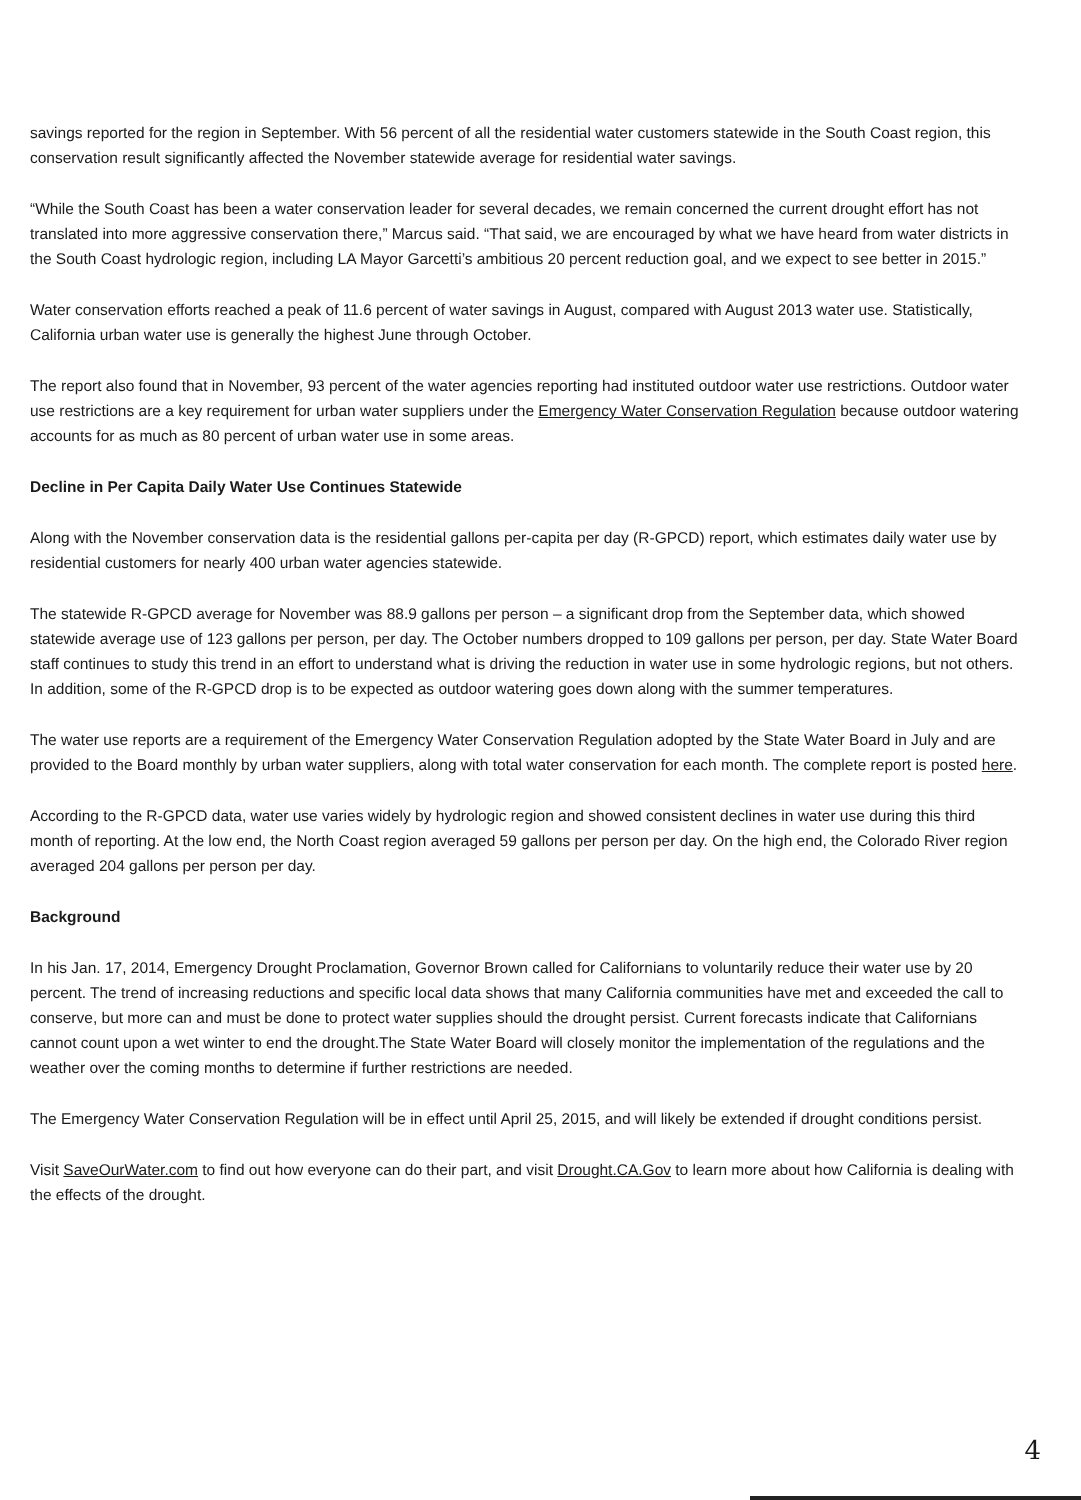savings reported for the region in September. With 56 percent of all the residential water customers statewide in the South Coast region, this conservation result significantly affected the November statewide average for residential water savings.
“While the South Coast has been a water conservation leader for several decades, we remain concerned the current drought effort has not translated into more aggressive conservation there,” Marcus said. “That said, we are encouraged by what we have heard from water districts in the South Coast hydrologic region, including LA Mayor Garcetti’s ambitious 20 percent reduction goal, and we expect to see better in 2015.”
Water conservation efforts reached a peak of 11.6 percent of water savings in August, compared with August 2013 water use. Statistically, California urban water use is generally the highest June through October.
The report also found that in November, 93 percent of the water agencies reporting had instituted outdoor water use restrictions. Outdoor water use restrictions are a key requirement for urban water suppliers under the Emergency Water Conservation Regulation because outdoor watering accounts for as much as 80 percent of urban water use in some areas.
Decline in Per Capita Daily Water Use Continues Statewide
Along with the November conservation data is the residential gallons per-capita per day (R-GPCD) report, which estimates daily water use by residential customers for nearly 400 urban water agencies statewide.
The statewide R-GPCD average for November was 88.9 gallons per person – a significant drop from the September data, which showed statewide average use of 123 gallons per person, per day. The October numbers dropped to 109 gallons per person, per day. State Water Board staff continues to study this trend in an effort to understand what is driving the reduction in water use in some hydrologic regions, but not others. In addition, some of the R-GPCD drop is to be expected as outdoor watering goes down along with the summer temperatures.
The water use reports are a requirement of the Emergency Water Conservation Regulation adopted by the State Water Board in July and are provided to the Board monthly by urban water suppliers, along with total water conservation for each month. The complete report is posted here.
According to the R-GPCD data, water use varies widely by hydrologic region and showed consistent declines in water use during this third month of reporting. At the low end, the North Coast region averaged 59 gallons per person per day. On the high end, the Colorado River region averaged 204 gallons per person per day.
Background
In his Jan. 17, 2014, Emergency Drought Proclamation, Governor Brown called for Californians to voluntarily reduce their water use by 20 percent. The trend of increasing reductions and specific local data shows that many California communities have met and exceeded the call to conserve, but more can and must be done to protect water supplies should the drought persist. Current forecasts indicate that Californians cannot count upon a wet winter to end the drought.The State Water Board will closely monitor the implementation of the regulations and the weather over the coming months to determine if further restrictions are needed.
The Emergency Water Conservation Regulation will be in effect until April 25, 2015, and will likely be extended if drought conditions persist.
Visit SaveOurWater.com to find out how everyone can do their part, and visit Drought.CA.Gov to learn more about how California is dealing with the effects of the drought.
4